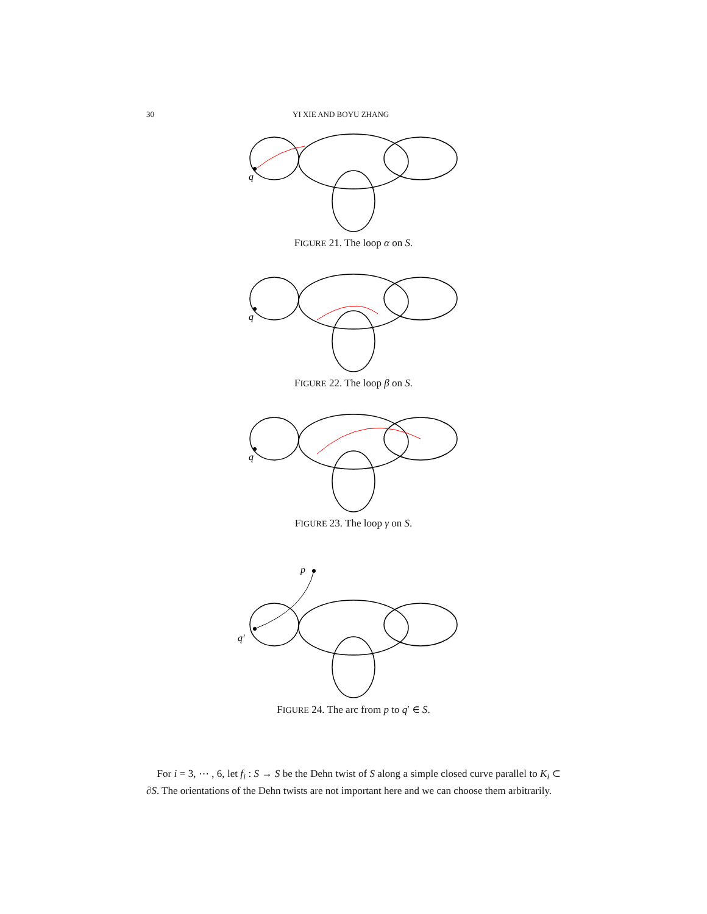30 YI XIE AND BOYU ZHANG
q
FIGURE 21. The loop α on S.
q
FIGURE 22. The loop β on S.
q
FIGURE 23. The loop γ on S.
p
q′
FIGURE 24. The arc from p to q′ ∈ S.
For i = 3, ⋯ , 6, let f<sub>i</sub> : S → S be the Dehn twist of S along a simple closed curve parallel to K<sub>i</sub> ⊂ ∂S. The orientations of the Dehn twists are not important here and we can choose them arbitrarily.